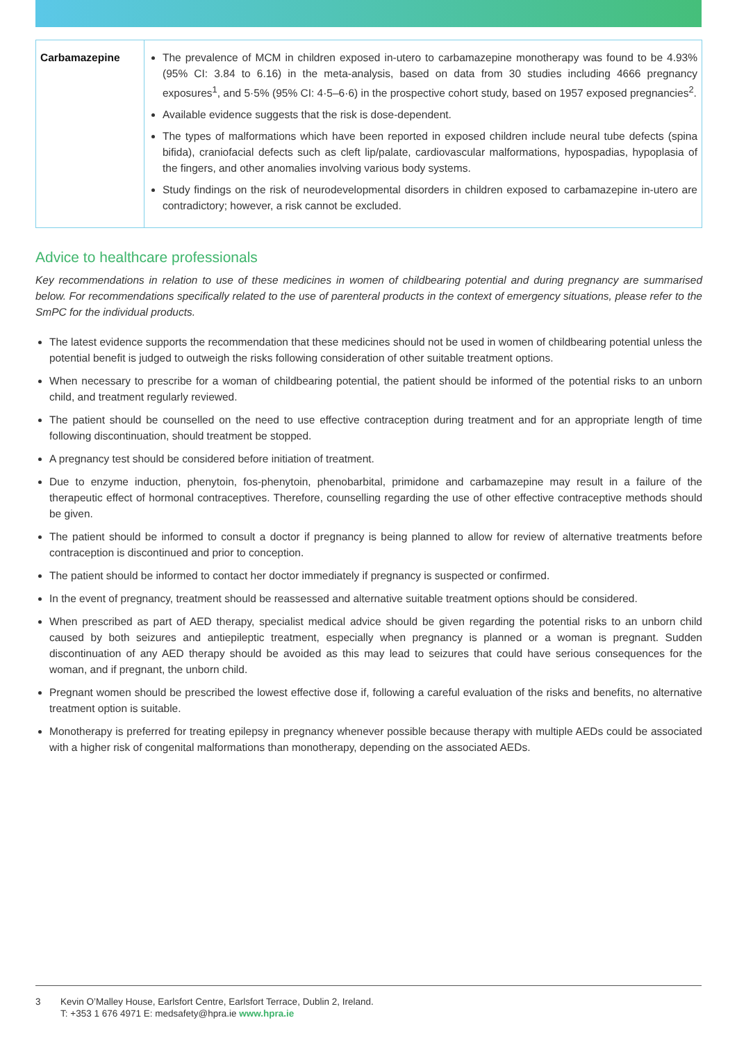| Carbamazepine | The prevalence of MCM in children exposed in-utero to carbamazepine monotherapy was found to be 4.93% (95% CI: 3.84 to 6.16) in the meta-analysis, based on data from 30 studies including 4666 pregnancy exposures<sup>1</sup>, and 5·5% (95% CI: 4·5–6·6) in the prospective cohort study, based on 1957 exposed pregnancies<sup>2</sup>. Available evidence suggests that the risk is dose-dependent. The types of malformations which have been reported in exposed children include neural tube defects (spina bifida), craniofacial defects such as cleft lip/palate, cardiovascular malformations, hypospadias, hypoplasia of the fingers, and other anomalies involving various body systems. Study findings on the risk of neurodevelopmental disorders in children exposed to carbamazepine in-utero are contradictory; however, a risk cannot be excluded. |
Advice to healthcare professionals
Key recommendations in relation to use of these medicines in women of childbearing potential and during pregnancy are summarised below. For recommendations specifically related to the use of parenteral products in the context of emergency situations, please refer to the SmPC for the individual products.
The latest evidence supports the recommendation that these medicines should not be used in women of childbearing potential unless the potential benefit is judged to outweigh the risks following consideration of other suitable treatment options.
When necessary to prescribe for a woman of childbearing potential, the patient should be informed of the potential risks to an unborn child, and treatment regularly reviewed.
The patient should be counselled on the need to use effective contraception during treatment and for an appropriate length of time following discontinuation, should treatment be stopped.
A pregnancy test should be considered before initiation of treatment.
Due to enzyme induction, phenytoin, fos-phenytoin, phenobarbital, primidone and carbamazepine may result in a failure of the therapeutic effect of hormonal contraceptives. Therefore, counselling regarding the use of other effective contraceptive methods should be given.
The patient should be informed to consult a doctor if pregnancy is being planned to allow for review of alternative treatments before contraception is discontinued and prior to conception.
The patient should be informed to contact her doctor immediately if pregnancy is suspected or confirmed.
In the event of pregnancy, treatment should be reassessed and alternative suitable treatment options should be considered.
When prescribed as part of AED therapy, specialist medical advice should be given regarding the potential risks to an unborn child caused by both seizures and antiepileptic treatment, especially when pregnancy is planned or a woman is pregnant. Sudden discontinuation of any AED therapy should be avoided as this may lead to seizures that could have serious consequences for the woman, and if pregnant, the unborn child.
Pregnant women should be prescribed the lowest effective dose if, following a careful evaluation of the risks and benefits, no alternative treatment option is suitable.
Monotherapy is preferred for treating epilepsy in pregnancy whenever possible because therapy with multiple AEDs could be associated with a higher risk of congenital malformations than monotherapy, depending on the associated AEDs.
3 Kevin O’Malley House, Earlsfort Centre, Earlsfort Terrace, Dublin 2, Ireland.
T: +353 1 676 4971 E: medsafety@hpra.ie www.hpra.ie